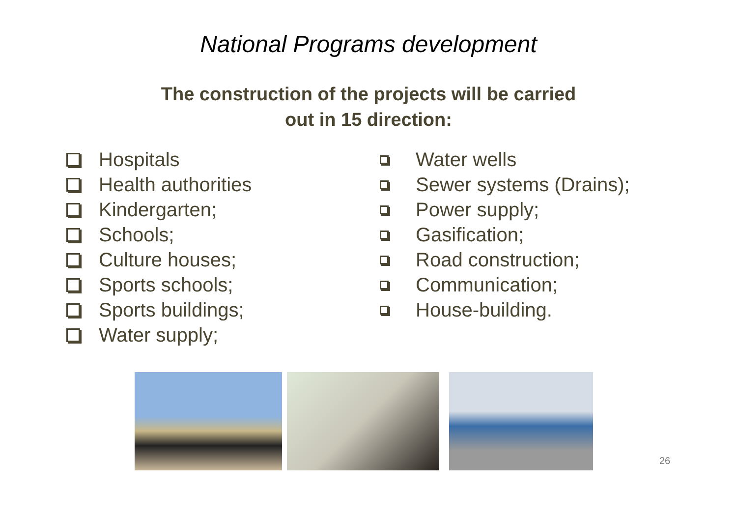National Programs development
The construction of the projects will be carried
out in 15 direction:
Hospitals
Health authorities
Kindergarten;
Schools;
Culture houses;
Sports schools;
Sports buildings;
Water supply;
Water wells
Sewer systems (Drains);
Power supply;
Gasification;
Road construction;
Communication;
House-building.
26